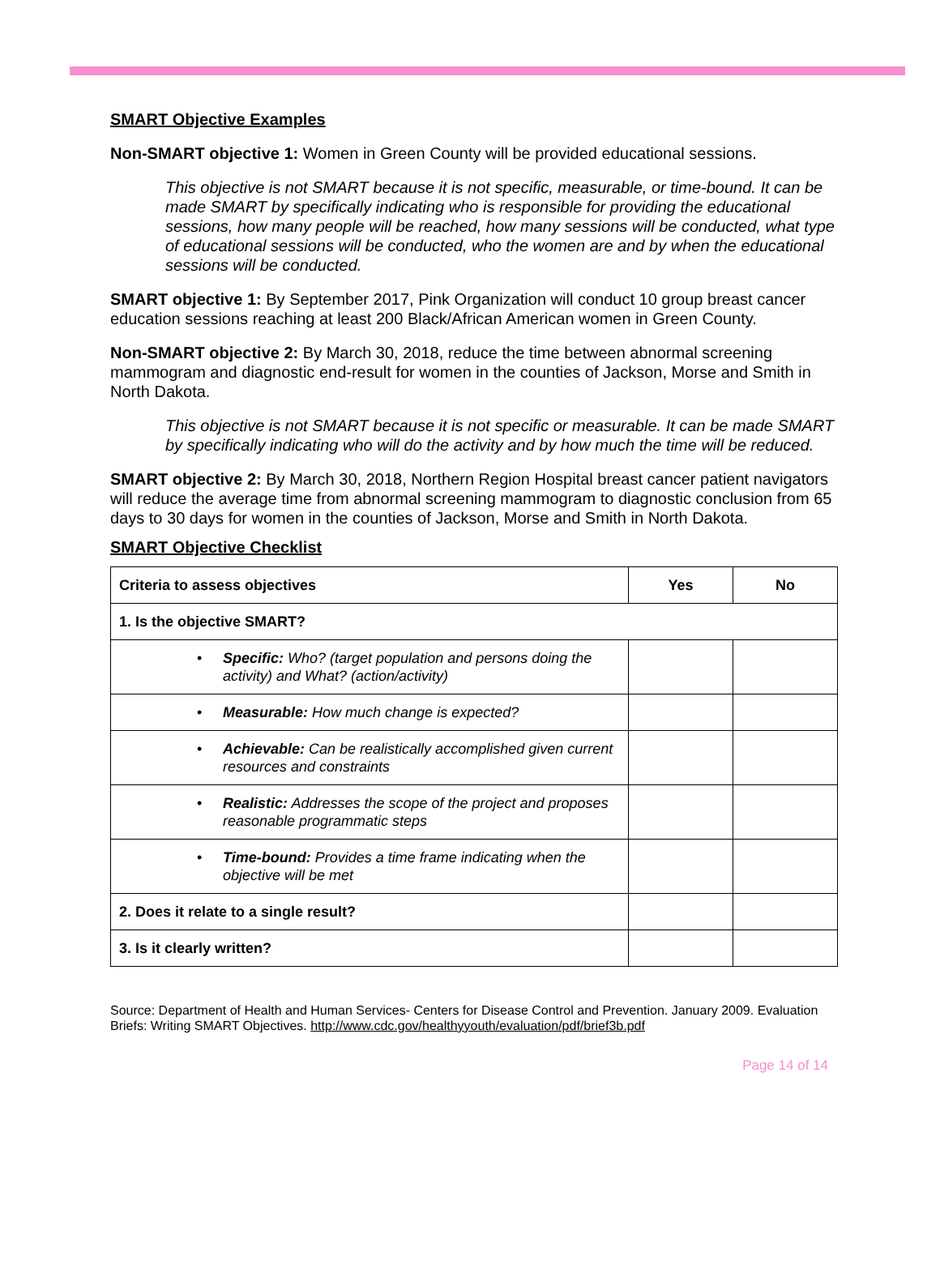SMART Objective Examples
Non-SMART objective 1: Women in Green County will be provided educational sessions.
This objective is not SMART because it is not specific, measurable, or time-bound. It can be made SMART by specifically indicating who is responsible for providing the educational sessions, how many people will be reached, how many sessions will be conducted, what type of educational sessions will be conducted, who the women are and by when the educational sessions will be conducted.
SMART objective 1: By September 2017, Pink Organization will conduct 10 group breast cancer education sessions reaching at least 200 Black/African American women in Green County.
Non-SMART objective 2: By March 30, 2018, reduce the time between abnormal screening mammogram and diagnostic end-result for women in the counties of Jackson, Morse and Smith in North Dakota.
This objective is not SMART because it is not specific or measurable. It can be made SMART by specifically indicating who will do the activity and by how much the time will be reduced.
SMART objective 2: By March 30, 2018, Northern Region Hospital breast cancer patient navigators will reduce the average time from abnormal screening mammogram to diagnostic conclusion from 65 days to 30 days for women in the counties of Jackson, Morse and Smith in North Dakota.
SMART Objective Checklist
| Criteria to assess objectives | Yes | No |
| --- | --- | --- |
| 1. Is the objective SMART? | | |
| • Specific: Who? (target population and persons doing the activity) and What? (action/activity) | | |
| • Measurable: How much change is expected? | | |
| • Achievable: Can be realistically accomplished given current resources and constraints | | |
| • Realistic: Addresses the scope of the project and proposes reasonable programmatic steps | | |
| • Time-bound: Provides a time frame indicating when the objective will be met | | |
| 2. Does it relate to a single result? | | |
| 3. Is it clearly written? | | |
Source: Department of Health and Human Services- Centers for Disease Control and Prevention. January 2009. Evaluation Briefs: Writing SMART Objectives. http://www.cdc.gov/healthyyouth/evaluation/pdf/brief3b.pdf
Page 14 of 14